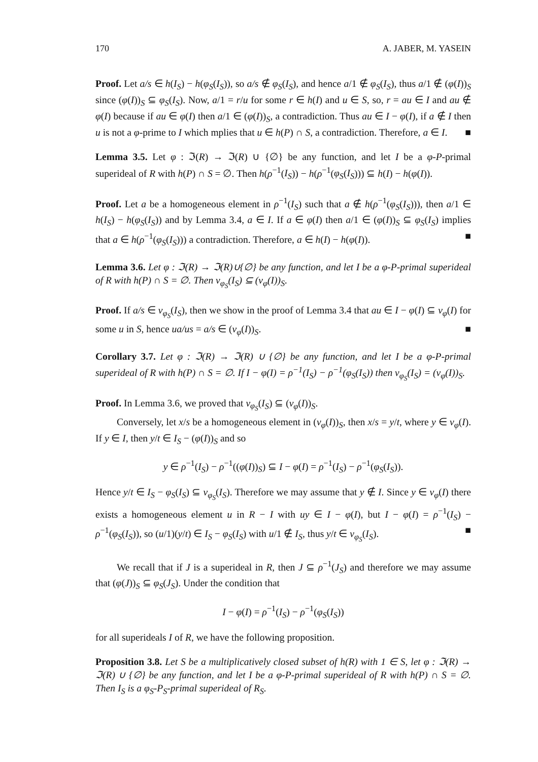170 A. JABER, M. YASEIN
Proof. Let a/s ∈ h(I<sub>S</sub>) − h(φ<sub>S</sub>(I<sub>S</sub>)), so a/s ∉ φ<sub>S</sub>(I<sub>S</sub>), and hence a/1 ∉ φ<sub>S</sub>(I<sub>S</sub>), thus a/1 ∉ (φ(I))<sub>S</sub> since (φ(I))<sub>S</sub> ⊆ φ<sub>S</sub>(I<sub>S</sub>). Now, a/1 = r/u for some r ∈ h(I) and u ∈ S, so, r = au ∈ I and au ∉ φ(I) because if au ∈ φ(I) then a/1 ∈ (φ(I))<sub>S</sub>, a contradiction. Thus au ∈ I − φ(I), if a ∉ I then u is not a φ-prime to I which mplies that u ∈ h(P) ∩ S, a contradiction. Therefore, a ∈ I. ■
Lemma 3.5. Let φ : ℑ(R) → ℑ(R) ∪ {∅} be any function, and let I be a φ-P-primal superideal of R with h(P) ∩ S = ∅. Then h(ρ<sup>−1</sup>(I<sub>S</sub>)) − h(ρ<sup>−1</sup>(φ<sub>S</sub>(I<sub>S</sub>))) ⊆ h(I) − h(φ(I)).
Proof. Let a be a homogeneous element in ρ<sup>−1</sup>(I<sub>S</sub>) such that a ∉ h(ρ<sup>−1</sup>(φ<sub>S</sub>(I<sub>S</sub>))), then a/1 ∈ h(I<sub>S</sub>) − h(φ<sub>S</sub>(I<sub>S</sub>)) and by Lemma 3.4, a ∈ I. If a ∈ φ(I) then a/1 ∈ (φ(I))<sub>S</sub> ⊆ φ<sub>S</sub>(I<sub>S</sub>) implies that a ∈ h(ρ<sup>−1</sup>(φ<sub>S</sub>(I<sub>S</sub>))) a contradiction. Therefore, a ∈ h(I) − h(φ(I)). ■
Lemma 3.6. Let φ : ℑ(R) → ℑ(R)∪{∅} be any function, and let I be a φ-P-primal superideal of R with h(P) ∩ S = ∅. Then ν<sub>φ<sub>S</sub></sub>(I<sub>S</sub>) ⊆ (ν<sub>φ</sub>(I))<sub>S</sub>.
Proof. If a/s ∈ ν<sub>φ<sub>S</sub></sub>(I<sub>S</sub>), then we show in the proof of Lemma 3.4 that au ∈ I − φ(I) ⊆ ν<sub>φ</sub>(I) for some u in S, hence ua/us = a/s ∈ (ν<sub>φ</sub>(I))<sub>S</sub>. ■
Corollary 3.7. Let φ : ℑ(R) → ℑ(R) ∪ {∅} be any function, and let I be a φ-P-primal superideal of R with h(P) ∩ S = ∅. If I − φ(I) = ρ<sup>−1</sup>(I<sub>S</sub>) − ρ<sup>−1</sup>(φ<sub>S</sub>(I<sub>S</sub>)) then ν<sub>φ<sub>S</sub></sub>(I<sub>S</sub>) = (ν<sub>φ</sub>(I))<sub>S</sub>.
Proof. In Lemma 3.6, we proved that ν<sub>φ<sub>S</sub></sub>(I<sub>S</sub>) ⊆ (ν<sub>φ</sub>(I))<sub>S</sub>.
Conversely, let x/s be a homogeneous element in (ν<sub>φ</sub>(I))<sub>S</sub>, then x/s = y/t, where y ∈ ν<sub>φ</sub>(I). If y ∈ I, then y/t ∈ I<sub>S</sub> − (φ(I))<sub>S</sub> and so
y ∈ ρ<sup>−1</sup>(I<sub>S</sub>) − ρ<sup>−1</sup>((φ(I))<sub>S</sub>) ⊆ I − φ(I) = ρ<sup>−1</sup>(I<sub>S</sub>) − ρ<sup>−1</sup>(φ<sub>S</sub>(I<sub>S</sub>)).
Hence y/t ∈ I<sub>S</sub> − φ<sub>S</sub>(I<sub>S</sub>) ⊆ ν<sub>φ<sub>S</sub></sub>(I<sub>S</sub>). Therefore we may assume that y ∉ I. Since y ∈ ν<sub>φ</sub>(I) there exists a homogeneous element u in R − I with uy ∈ I − φ(I), but I − φ(I) = ρ<sup>−1</sup>(I<sub>S</sub>) − ρ<sup>−1</sup>(φ<sub>S</sub>(I<sub>S</sub>)), so (u/1)(y/t) ∈ I<sub>S</sub> − φ<sub>S</sub>(I<sub>S</sub>) with u/1 ∉ I<sub>S</sub>, thus y/t ∈ ν<sub>φ<sub>S</sub></sub>(I<sub>S</sub>). ■
We recall that if J is a superideal in R, then J ⊆ ρ<sup>−1</sup>(J<sub>S</sub>) and therefore we may assume that (φ(J))<sub>S</sub> ⊆ φ<sub>S</sub>(J<sub>S</sub>). Under the condition that
I − φ(I) = ρ<sup>−1</sup>(I<sub>S</sub>) − ρ<sup>−1</sup>(φ<sub>S</sub>(I<sub>S</sub>))
for all superideals I of R, we have the following proposition.
Proposition 3.8. Let S be a multiplicatively closed subset of h(R) with 1 ∈ S, let φ : ℑ(R) → ℑ(R) ∪ {∅} be any function, and let I be a φ-P-primal superideal of R with h(P) ∩ S = ∅. Then I<sub>S</sub> is a φ<sub>S</sub>-P<sub>S</sub>-primal superideal of R<sub>S</sub>.